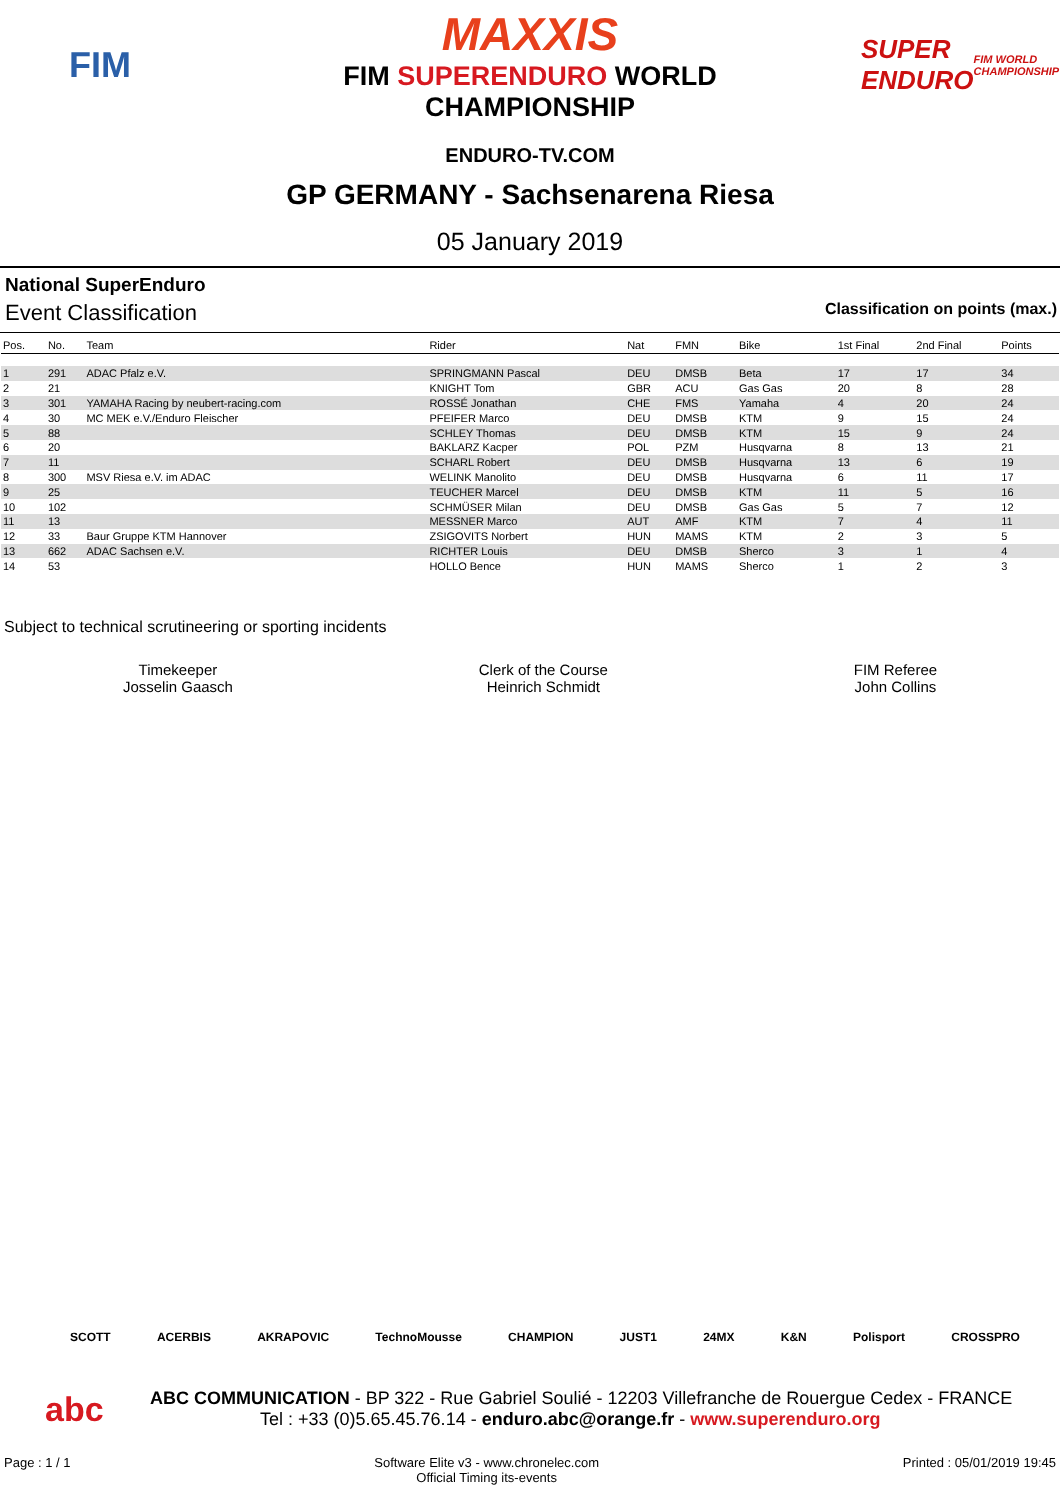FIM
MAXXIS
FIM SUPERENDURO WORLD
CHAMPIONSHIP
SUPER ENDURO
FIM WORLD CHAMPIONSHIP
ENDURO-TV.COM
GP GERMANY - Sachsenarena Riesa
05 January 2019
National SuperEnduro
Event Classification Classification on points (max.)
| Pos. | No. | Team | Rider | Nat | FMN | Bike | 1st Final | 2nd Final | Points |
| --- | --- | --- | --- | --- | --- | --- | --- | --- | --- |
| 1 | 291 | ADAC Pfalz e.V. | SPRINGMANN Pascal | DEU | DMSB | Beta | 17 | 17 | 34 |
| 2 | 21 | | KNIGHT Tom | GBR | ACU | Gas Gas | 20 | 8 | 28 |
| 3 | 301 | YAMAHA Racing by neubert-racing.com | ROSSÉ Jonathan | CHE | FMS | Yamaha | 4 | 20 | 24 |
| 4 | 30 | MC MEK e.V./Enduro Fleischer | PFEIFER Marco | DEU | DMSB | KTM | 9 | 15 | 24 |
| 5 | 88 | | SCHLEY Thomas | DEU | DMSB | KTM | 15 | 9 | 24 |
| 6 | 20 | | BAKLARZ Kacper | POL | PZM | Husqvarna | 8 | 13 | 21 |
| 7 | 11 | | SCHARL Robert | DEU | DMSB | Husqvarna | 13 | 6 | 19 |
| 8 | 300 | MSV Riesa e.V. im ADAC | WELINK Manolito | DEU | DMSB | Husqvarna | 6 | 11 | 17 |
| 9 | 25 | | TEUCHER Marcel | DEU | DMSB | KTM | 11 | 5 | 16 |
| 10 | 102 | | SCHMÜSER Milan | DEU | DMSB | Gas Gas | 5 | 7 | 12 |
| 11 | 13 | | MESSNER Marco | AUT | AMF | KTM | 7 | 4 | 11 |
| 12 | 33 | Baur Gruppe KTM Hannover | ZSIGOVITS Norbert | HUN | MAMS | KTM | 2 | 3 | 5 |
| 13 | 662 | ADAC Sachsen e.V. | RICHTER Louis | DEU | DMSB | Sherco | 3 | 1 | 4 |
| 14 | 53 | | HOLLO Bence | HUN | MAMS | Sherco | 1 | 2 | 3 |
Subject to technical scrutineering or sporting incidents
Timekeeper
Josselin Gaasch
Clerk of the Course
Heinrich Schmidt
FIM Referee
John Collins
SCOTT ACERBIS AKRAPOVIC TechnoMousse CHAMPION JUST1 24MX K&N Polisport CROSSPRO
abc
ABC COMMUNICATION - BP 322 - Rue Gabriel Soulié - 12203 Villefranche de Rouergue Cedex - FRANCE
Tel : +33 (0)5.65.45.76.14 - enduro.abc@orange.fr - www.superenduro.org
Page : 1 / 1 Software Elite v3 - www.chronelec.com
Official Timing its-events Printed : 05/01/2019 19:45